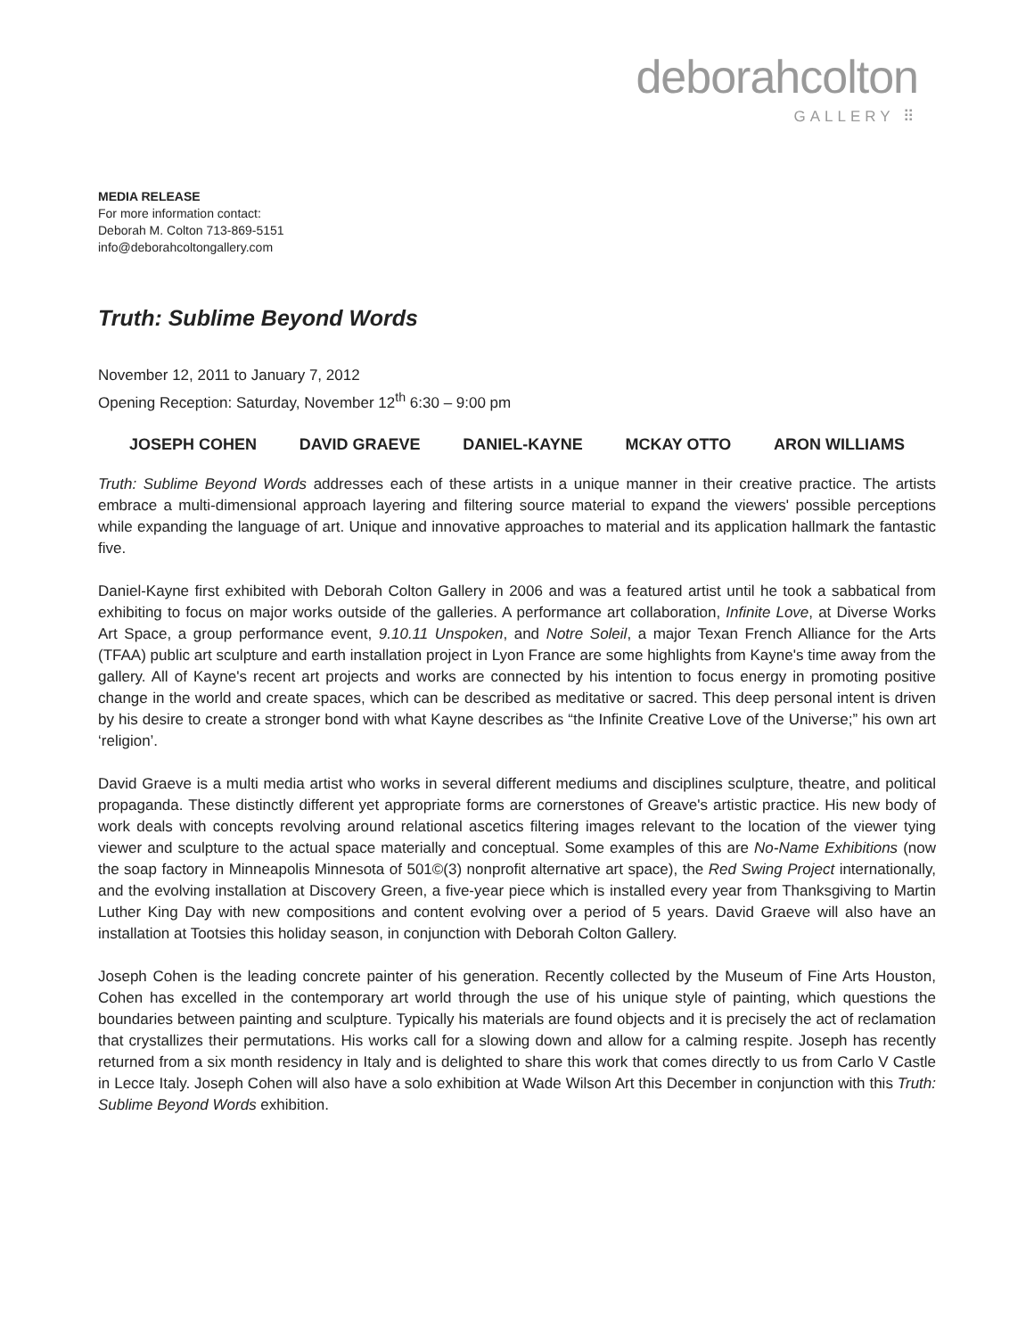deborahcolton
GALLERY ⠿
MEDIA RELEASE
For more information contact:
Deborah M. Colton 713-869-5151
info@deborahcoltongallery.com
Truth: Sublime Beyond Words
November 12, 2011 to January 7, 2012
Opening Reception: Saturday, November 12<sup>th</sup> 6:30 – 9:00 pm
JOSEPH COHEN DAVID GRAEVE DANIEL-KAYNE MCKAY OTTO ARON WILLIAMS
Truth: Sublime Beyond Words addresses each of these artists in a unique manner in their creative practice. The artists embrace a multi-dimensional approach layering and filtering source material to expand the viewers' possible perceptions while expanding the language of art. Unique and innovative approaches to material and its application hallmark the fantastic five.
Daniel-Kayne first exhibited with Deborah Colton Gallery in 2006 and was a featured artist until he took a sabbatical from exhibiting to focus on major works outside of the galleries. A performance art collaboration, Infinite Love, at Diverse Works Art Space, a group performance event, 9.10.11 Unspoken, and Notre Soleil, a major Texan French Alliance for the Arts (TFAA) public art sculpture and earth installation project in Lyon France are some highlights from Kayne's time away from the gallery. All of Kayne's recent art projects and works are connected by his intention to focus energy in promoting positive change in the world and create spaces, which can be described as meditative or sacred. This deep personal intent is driven by his desire to create a stronger bond with what Kayne describes as “the Infinite Creative Love of the Universe;” his own art ‘religion’.
David Graeve is a multi media artist who works in several different mediums and disciplines sculpture, theatre, and political propaganda. These distinctly different yet appropriate forms are cornerstones of Greave's artistic practice. His new body of work deals with concepts revolving around relational ascetics filtering images relevant to the location of the viewer tying viewer and sculpture to the actual space materially and conceptual. Some examples of this are No-Name Exhibitions (now the soap factory in Minneapolis Minnesota of 501©(3) nonprofit alternative art space), the Red Swing Project internationally, and the evolving installation at Discovery Green, a five-year piece which is installed every year from Thanksgiving to Martin Luther King Day with new compositions and content evolving over a period of 5 years. David Graeve will also have an installation at Tootsies this holiday season, in conjunction with Deborah Colton Gallery.
Joseph Cohen is the leading concrete painter of his generation. Recently collected by the Museum of Fine Arts Houston, Cohen has excelled in the contemporary art world through the use of his unique style of painting, which questions the boundaries between painting and sculpture. Typically his materials are found objects and it is precisely the act of reclamation that crystallizes their permutations. His works call for a slowing down and allow for a calming respite. Joseph has recently returned from a six month residency in Italy and is delighted to share this work that comes directly to us from Carlo V Castle in Lecce Italy. Joseph Cohen will also have a solo exhibition at Wade Wilson Art this December in conjunction with this Truth: Sublime Beyond Words exhibition.